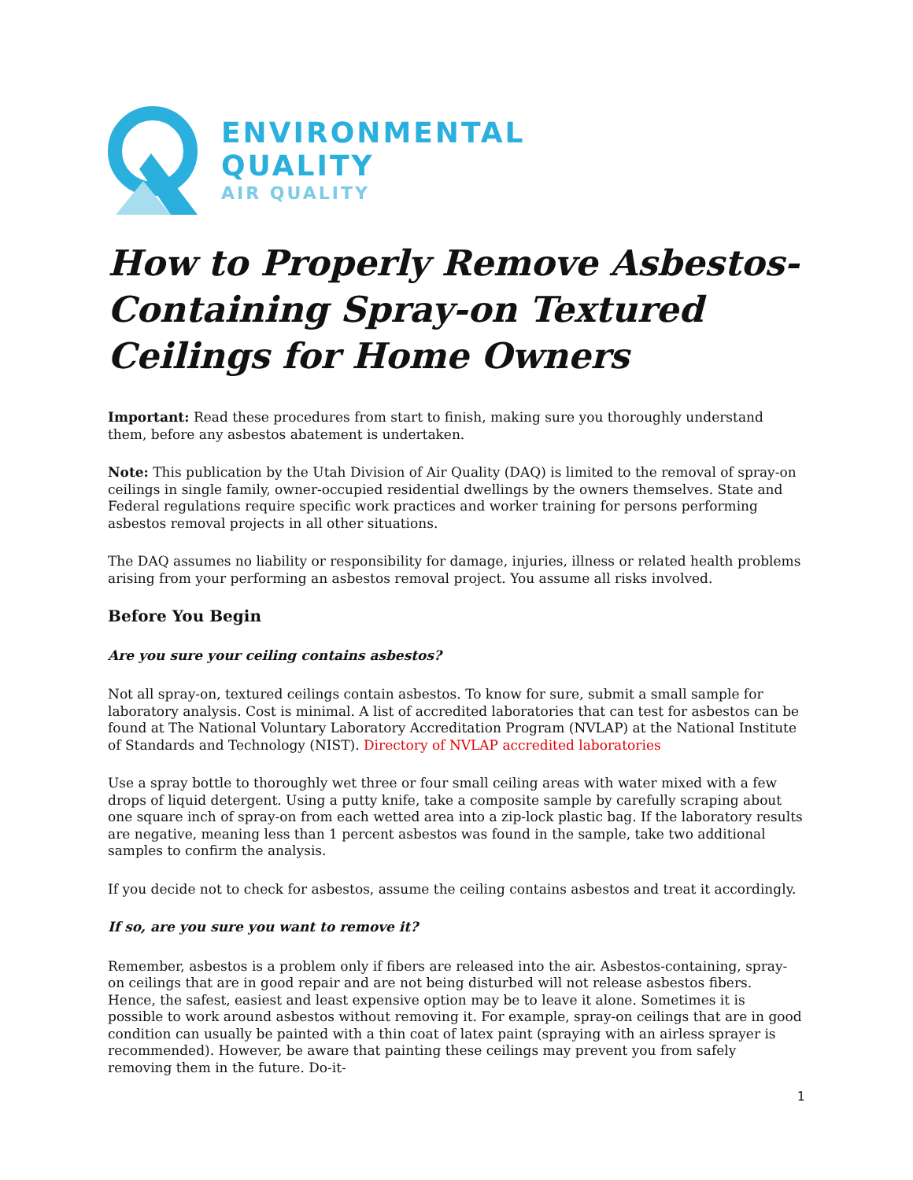ENVIRONMENTAL
QUALITY
AIR QUALITY
How to Properly Remove Asbestos-Containing Spray-on Textured Ceilings for Home Owners
Important: Read these procedures from start to finish, making sure you thoroughly understand them, before any asbestos abatement is undertaken.
Note: This publication by the Utah Division of Air Quality (DAQ) is limited to the removal of spray-on ceilings in single family, owner-occupied residential dwellings by the owners themselves. State and Federal regulations require specific work practices and worker training for persons performing asbestos removal projects in all other situations.
The DAQ assumes no liability or responsibility for damage, injuries, illness or related health problems arising from your performing an asbestos removal project. You assume all risks involved.
Before You Begin
Are you sure your ceiling contains asbestos?
Not all spray-on, textured ceilings contain asbestos. To know for sure, submit a small sample for laboratory analysis. Cost is minimal. A list of accredited laboratories that can test for asbestos can be found at The National Voluntary Laboratory Accreditation Program (NVLAP) at the National Institute of Standards and Technology (NIST). Directory of NVLAP accredited laboratories
Use a spray bottle to thoroughly wet three or four small ceiling areas with water mixed with a few drops of liquid detergent. Using a putty knife, take a composite sample by carefully scraping about one square inch of spray-on from each wetted area into a zip-lock plastic bag. If the laboratory results are negative, meaning less than 1 percent asbestos was found in the sample, take two additional samples to confirm the analysis.
If you decide not to check for asbestos, assume the ceiling contains asbestos and treat it accordingly.
If so, are you sure you want to remove it?
Remember, asbestos is a problem only if fibers are released into the air. Asbestos-containing, spray-on ceilings that are in good repair and are not being disturbed will not release asbestos fibers. Hence, the safest, easiest and least expensive option may be to leave it alone. Sometimes it is possible to work around asbestos without removing it. For example, spray-on ceilings that are in good condition can usually be painted with a thin coat of latex paint (spraying with an airless sprayer is recommended). However, be aware that painting these ceilings may prevent you from safely removing them in the future. Do-it-
1